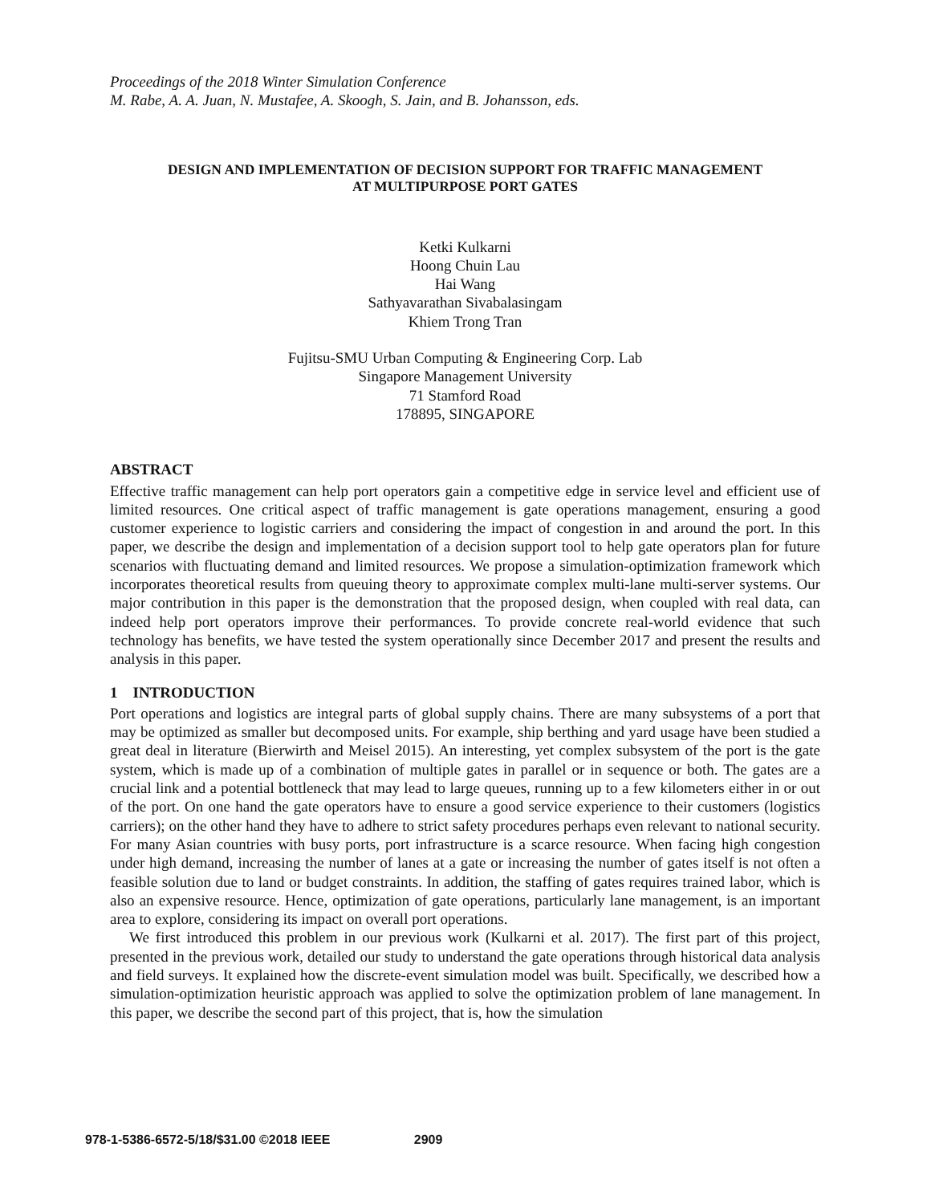Proceedings of the 2018 Winter Simulation Conference
M. Rabe, A. A. Juan, N. Mustafee, A. Skoogh, S. Jain, and B. Johansson, eds.
DESIGN AND IMPLEMENTATION OF DECISION SUPPORT FOR TRAFFIC MANAGEMENT
AT MULTIPURPOSE PORT GATES
Ketki Kulkarni
Hoong Chuin Lau
Hai Wang
Sathyavarathan Sivabalasingam
Khiem Trong Tran
Fujitsu-SMU Urban Computing & Engineering Corp. Lab
Singapore Management University
71 Stamford Road
178895, SINGAPORE
ABSTRACT
Effective traffic management can help port operators gain a competitive edge in service level and efficient use of limited resources. One critical aspect of traffic management is gate operations management, ensuring a good customer experience to logistic carriers and considering the impact of congestion in and around the port. In this paper, we describe the design and implementation of a decision support tool to help gate operators plan for future scenarios with fluctuating demand and limited resources. We propose a simulation-optimization framework which incorporates theoretical results from queuing theory to approximate complex multi-lane multi-server systems. Our major contribution in this paper is the demonstration that the proposed design, when coupled with real data, can indeed help port operators improve their performances. To provide concrete real-world evidence that such technology has benefits, we have tested the system operationally since December 2017 and present the results and analysis in this paper.
1 INTRODUCTION
Port operations and logistics are integral parts of global supply chains. There are many subsystems of a port that may be optimized as smaller but decomposed units. For example, ship berthing and yard usage have been studied a great deal in literature (Bierwirth and Meisel 2015). An interesting, yet complex subsystem of the port is the gate system, which is made up of a combination of multiple gates in parallel or in sequence or both. The gates are a crucial link and a potential bottleneck that may lead to large queues, running up to a few kilometers either in or out of the port. On one hand the gate operators have to ensure a good service experience to their customers (logistics carriers); on the other hand they have to adhere to strict safety procedures perhaps even relevant to national security. For many Asian countries with busy ports, port infrastructure is a scarce resource. When facing high congestion under high demand, increasing the number of lanes at a gate or increasing the number of gates itself is not often a feasible solution due to land or budget constraints. In addition, the staffing of gates requires trained labor, which is also an expensive resource. Hence, optimization of gate operations, particularly lane management, is an important area to explore, considering its impact on overall port operations.
We first introduced this problem in our previous work (Kulkarni et al. 2017). The first part of this project, presented in the previous work, detailed our study to understand the gate operations through historical data analysis and field surveys. It explained how the discrete-event simulation model was built. Specifically, we described how a simulation-optimization heuristic approach was applied to solve the optimization problem of lane management. In this paper, we describe the second part of this project, that is, how the simulation
978-1-5386-6572-5/18/$31.00 ©2018 IEEE 2909